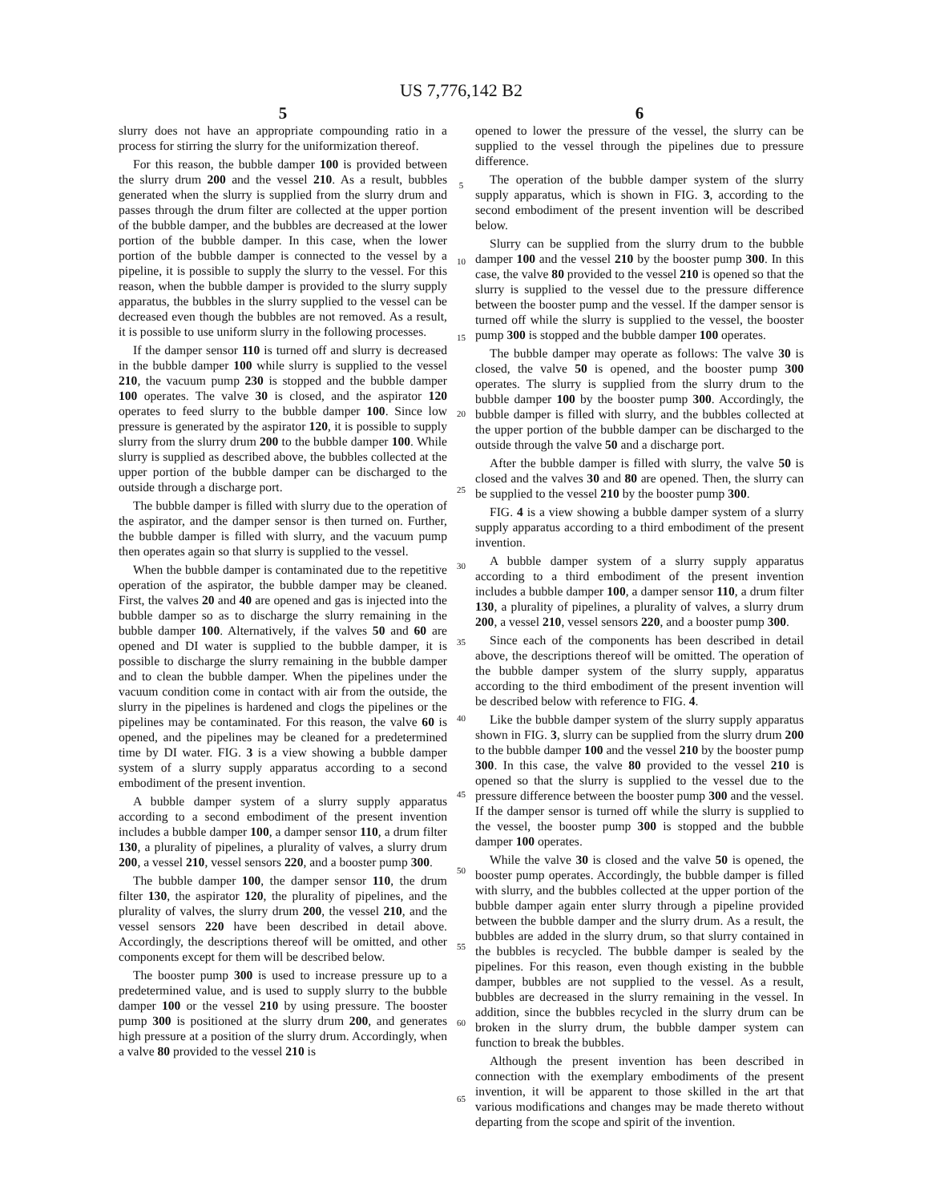US 7,776,142 B2
5
slurry does not have an appropriate compounding ratio in a process for stirring the slurry for the uniformization thereof.
For this reason, the bubble damper 100 is provided between the slurry drum 200 and the vessel 210. As a result, bubbles generated when the slurry is supplied from the slurry drum and passes through the drum filter are collected at the upper portion of the bubble damper, and the bubbles are decreased at the lower portion of the bubble damper. In this case, when the lower portion of the bubble damper is connected to the vessel by a pipeline, it is possible to supply the slurry to the vessel. For this reason, when the bubble damper is provided to the slurry supply apparatus, the bubbles in the slurry supplied to the vessel can be decreased even though the bubbles are not removed. As a result, it is possible to use uniform slurry in the following processes.
If the damper sensor 110 is turned off and slurry is decreased in the bubble damper 100 while slurry is supplied to the vessel 210, the vacuum pump 230 is stopped and the bubble damper 100 operates. The valve 30 is closed, and the aspirator 120 operates to feed slurry to the bubble damper 100. Since low pressure is generated by the aspirator 120, it is possible to supply slurry from the slurry drum 200 to the bubble damper 100. While slurry is supplied as described above, the bubbles collected at the upper portion of the bubble damper can be discharged to the outside through a discharge port.
The bubble damper is filled with slurry due to the operation of the aspirator, and the damper sensor is then turned on. Further, the bubble damper is filled with slurry, and the vacuum pump then operates again so that slurry is supplied to the vessel.
When the bubble damper is contaminated due to the repetitive operation of the aspirator, the bubble damper may be cleaned. First, the valves 20 and 40 are opened and gas is injected into the bubble damper so as to discharge the slurry remaining in the bubble damper 100. Alternatively, if the valves 50 and 60 are opened and DI water is supplied to the bubble damper, it is possible to discharge the slurry remaining in the bubble damper and to clean the bubble damper. When the pipelines under the vacuum condition come in contact with air from the outside, the slurry in the pipelines is hardened and clogs the pipelines or the pipelines may be contaminated. For this reason, the valve 60 is opened, and the pipelines may be cleaned for a predetermined time by DI water. FIG. 3 is a view showing a bubble damper system of a slurry supply apparatus according to a second embodiment of the present invention.
A bubble damper system of a slurry supply apparatus according to a second embodiment of the present invention includes a bubble damper 100, a damper sensor 110, a drum filter 130, a plurality of pipelines, a plurality of valves, a slurry drum 200, a vessel 210, vessel sensors 220, and a booster pump 300.
The bubble damper 100, the damper sensor 110, the drum filter 130, the aspirator 120, the plurality of pipelines, and the plurality of valves, the slurry drum 200, the vessel 210, and the vessel sensors 220 have been described in detail above. Accordingly, the descriptions thereof will be omitted, and other components except for them will be described below.
The booster pump 300 is used to increase pressure up to a predetermined value, and is used to supply slurry to the bubble damper 100 or the vessel 210 by using pressure. The booster pump 300 is positioned at the slurry drum 200, and generates high pressure at a position of the slurry drum. Accordingly, when a valve 80 provided to the vessel 210 is
5
10
15
20
25
30
35
40
45
50
55
60
65
6
opened to lower the pressure of the vessel, the slurry can be supplied to the vessel through the pipelines due to pressure difference.
The operation of the bubble damper system of the slurry supply apparatus, which is shown in FIG. 3, according to the second embodiment of the present invention will be described below.
Slurry can be supplied from the slurry drum to the bubble damper 100 and the vessel 210 by the booster pump 300. In this case, the valve 80 provided to the vessel 210 is opened so that the slurry is supplied to the vessel due to the pressure difference between the booster pump and the vessel. If the damper sensor is turned off while the slurry is supplied to the vessel, the booster pump 300 is stopped and the bubble damper 100 operates.
The bubble damper may operate as follows: The valve 30 is closed, the valve 50 is opened, and the booster pump 300 operates. The slurry is supplied from the slurry drum to the bubble damper 100 by the booster pump 300. Accordingly, the bubble damper is filled with slurry, and the bubbles collected at the upper portion of the bubble damper can be discharged to the outside through the valve 50 and a discharge port.
After the bubble damper is filled with slurry, the valve 50 is closed and the valves 30 and 80 are opened. Then, the slurry can be supplied to the vessel 210 by the booster pump 300.
FIG. 4 is a view showing a bubble damper system of a slurry supply apparatus according to a third embodiment of the present invention.
A bubble damper system of a slurry supply apparatus according to a third embodiment of the present invention includes a bubble damper 100, a damper sensor 110, a drum filter 130, a plurality of pipelines, a plurality of valves, a slurry drum 200, a vessel 210, vessel sensors 220, and a booster pump 300.
Since each of the components has been described in detail above, the descriptions thereof will be omitted. The operation of the bubble damper system of the slurry supply, apparatus according to the third embodiment of the present invention will be described below with reference to FIG. 4.
Like the bubble damper system of the slurry supply apparatus shown in FIG. 3, slurry can be supplied from the slurry drum 200 to the bubble damper 100 and the vessel 210 by the booster pump 300. In this case, the valve 80 provided to the vessel 210 is opened so that the slurry is supplied to the vessel due to the pressure difference between the booster pump 300 and the vessel. If the damper sensor is turned off while the slurry is supplied to the vessel, the booster pump 300 is stopped and the bubble damper 100 operates.
While the valve 30 is closed and the valve 50 is opened, the booster pump operates. Accordingly, the bubble damper is filled with slurry, and the bubbles collected at the upper portion of the bubble damper again enter slurry through a pipeline provided between the bubble damper and the slurry drum. As a result, the bubbles are added in the slurry drum, so that slurry contained in the bubbles is recycled. The bubble damper is sealed by the pipelines. For this reason, even though existing in the bubble damper, bubbles are not supplied to the vessel. As a result, bubbles are decreased in the slurry remaining in the vessel. In addition, since the bubbles recycled in the slurry drum can be broken in the slurry drum, the bubble damper system can function to break the bubbles.
Although the present invention has been described in connection with the exemplary embodiments of the present invention, it will be apparent to those skilled in the art that various modifications and changes may be made thereto without departing from the scope and spirit of the invention.